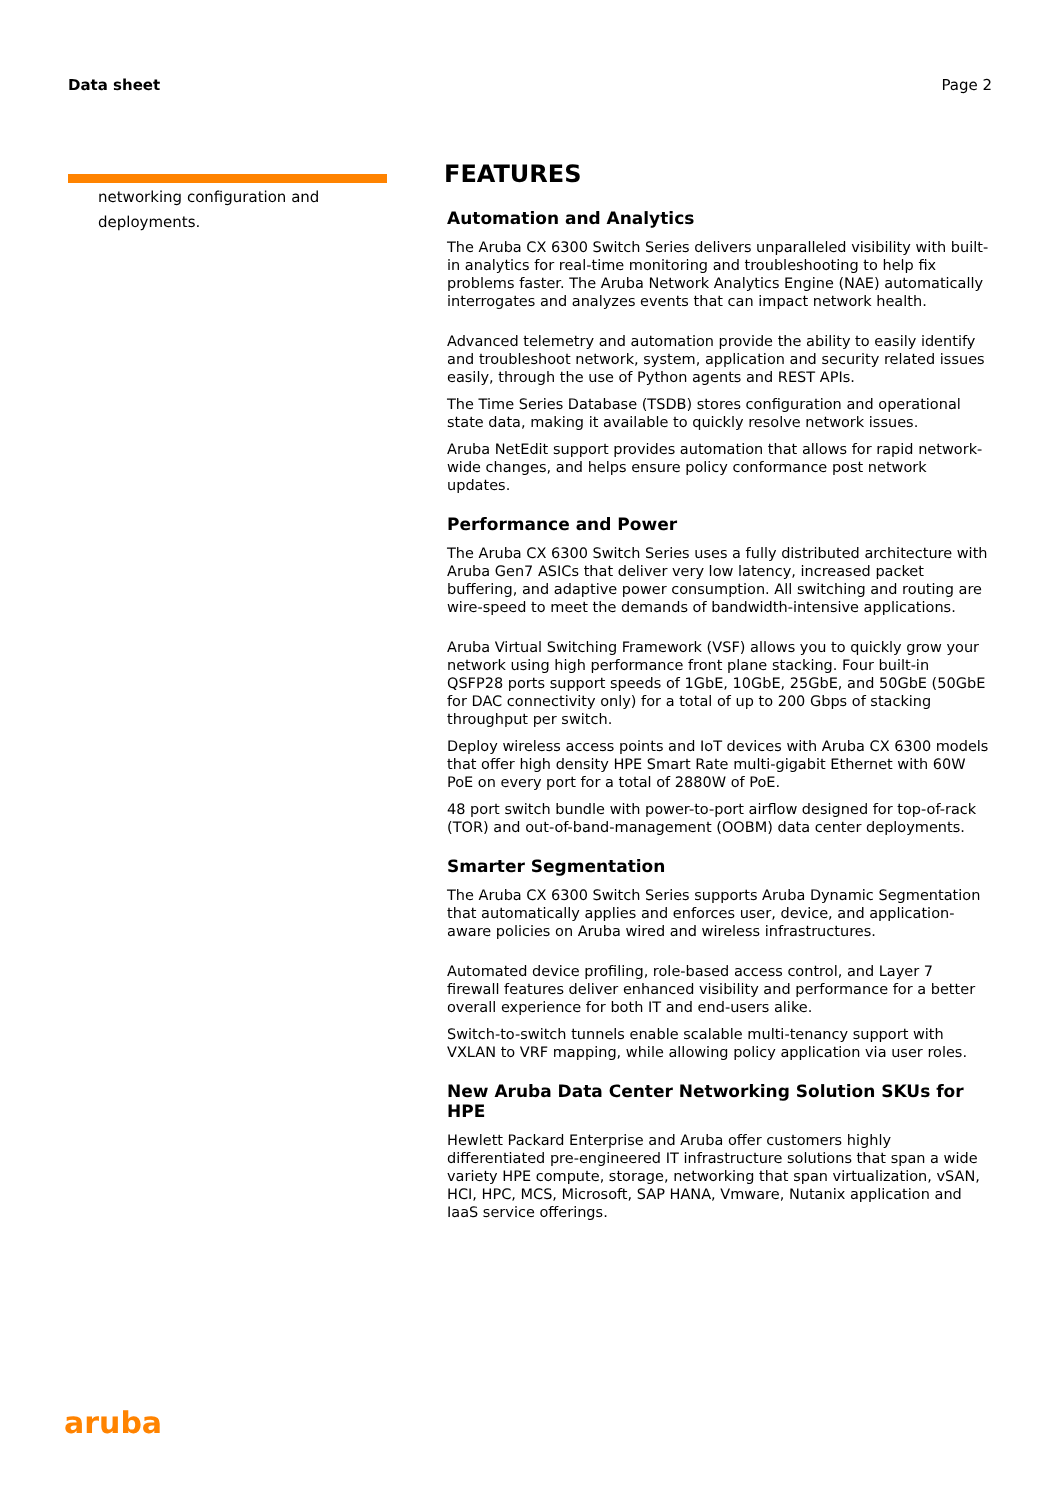Data sheet Page 2
networking configuration and deployments.
FEATURES
Automation and Analytics
The Aruba CX 6300 Switch Series delivers unparalleled visibility with built-in analytics for real-time monitoring and troubleshooting to help fix problems faster. The Aruba Network Analytics Engine (NAE) automatically interrogates and analyzes events that can impact network health.
Advanced telemetry and automation provide the ability to easily identify and troubleshoot network, system, application and security related issues easily, through the use of Python agents and REST APIs.
The Time Series Database (TSDB) stores configuration and operational state data, making it available to quickly resolve network issues.
Aruba NetEdit support provides automation that allows for rapid network-wide changes, and helps ensure policy conformance post network updates.
Performance and Power
The Aruba CX 6300 Switch Series uses a fully distributed architecture with Aruba Gen7 ASICs that deliver very low latency, increased packet buffering, and adaptive power consumption. All switching and routing are wire-speed to meet the demands of bandwidth-intensive applications.
Aruba Virtual Switching Framework (VSF) allows you to quickly grow your network using high performance front plane stacking. Four built-in QSFP28 ports support speeds of 1GbE, 10GbE, 25GbE, and 50GbE (50GbE for DAC connectivity only) for a total of up to 200 Gbps of stacking throughput per switch.
Deploy wireless access points and IoT devices with Aruba CX 6300 models that offer high density HPE Smart Rate multi-gigabit Ethernet with 60W PoE on every port for a total of 2880W of PoE.
48 port switch bundle with power-to-port airflow designed for top-of-rack (TOR) and out-of-band-management (OOBM) data center deployments.
Smarter Segmentation
The Aruba CX 6300 Switch Series supports Aruba Dynamic Segmentation that automatically applies and enforces user, device, and application-aware policies on Aruba wired and wireless infrastructures.
Automated device profiling, role-based access control, and Layer 7 firewall features deliver enhanced visibility and performance for a better overall experience for both IT and end-users alike.
Switch-to-switch tunnels enable scalable multi-tenancy support with VXLAN to VRF mapping, while allowing policy application via user roles.
New Aruba Data Center Networking Solution SKUs for HPE
Hewlett Packard Enterprise and Aruba offer customers highly differentiated pre-engineered IT infrastructure solutions that span a wide variety HPE compute, storage, networking that span virtualization, vSAN, HCI, HPC, MCS, Microsoft, SAP HANA, Vmware, Nutanix application and IaaS service offerings.
aruba